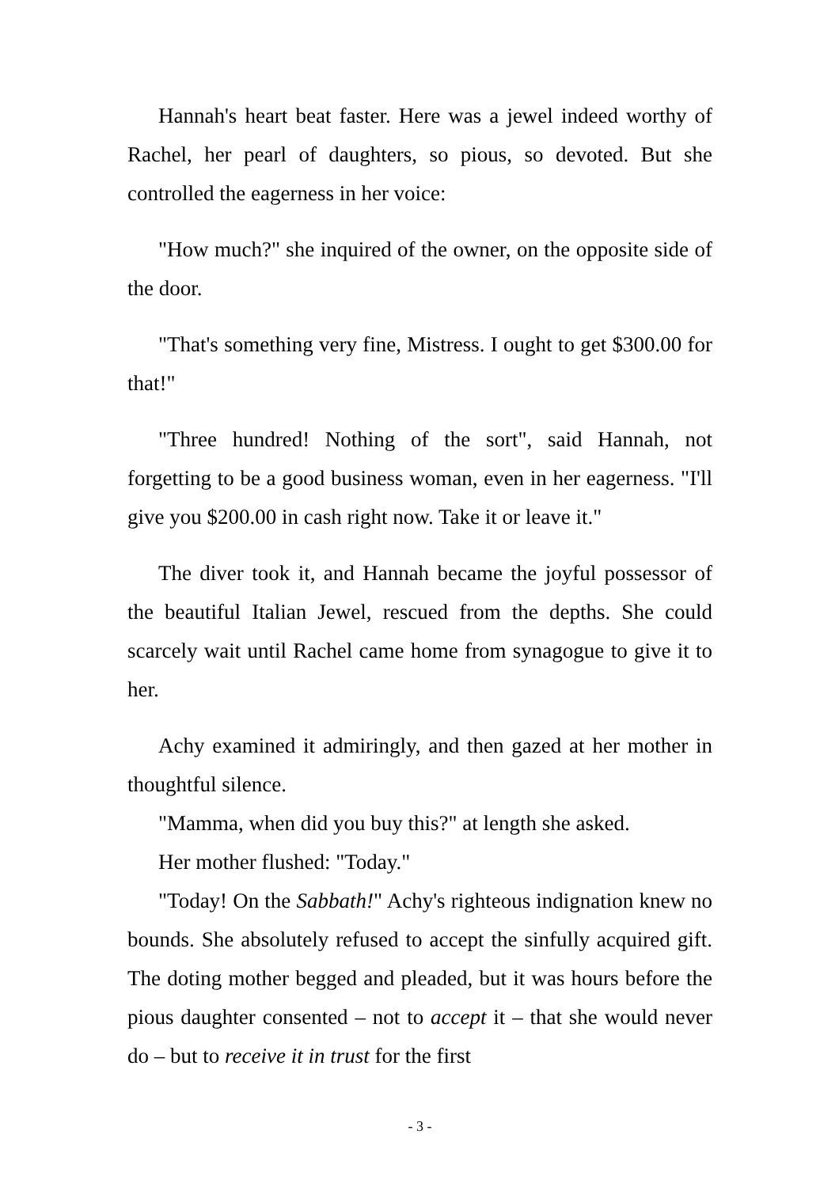Hannah's heart beat faster. Here was a jewel indeed worthy of Rachel, her pearl of daughters, so pious, so devoted. But she controlled the eagerness in her voice:
"How much?" she inquired of the owner, on the opposite side of the door.
"That's something very fine, Mistress. I ought to get $300.00 for that!"
"Three hundred! Nothing of the sort", said Hannah, not forgetting to be a good business woman, even in her eagerness. "I'll give you $200.00 in cash right now. Take it or leave it."
The diver took it, and Hannah became the joyful possessor of the beautiful Italian Jewel, rescued from the depths. She could scarcely wait until Rachel came home from synagogue to give it to her.
Achy examined it admiringly, and then gazed at her mother in thoughtful silence.
"Mamma, when did you buy this?" at length she asked.
Her mother flushed: "Today."
"Today! On the Sabbath!" Achy's righteous indignation knew no bounds. She absolutely refused to accept the sinfully acquired gift. The doting mother begged and pleaded, but it was hours before the pious daughter consented – not to accept it – that she would never do – but to receive it in trust for the first
- 3 -